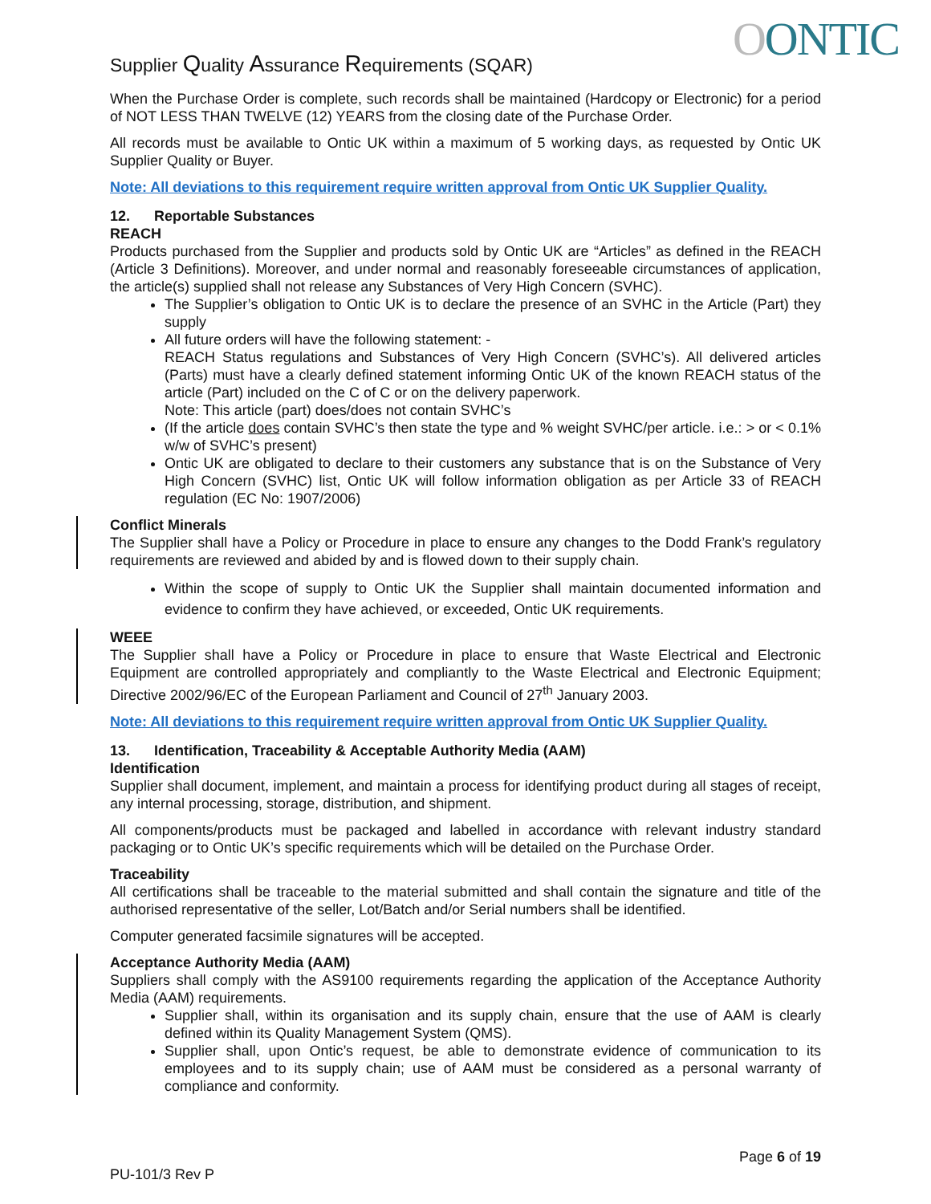Supplier Quality Assurance Requirements (SQAR)
OONTIC
When the Purchase Order is complete, such records shall be maintained (Hardcopy or Electronic) for a period of NOT LESS THAN TWELVE (12) YEARS from the closing date of the Purchase Order.
All records must be available to Ontic UK within a maximum of 5 working days, as requested by Ontic UK Supplier Quality or Buyer.
Note: All deviations to this requirement require written approval from Ontic UK Supplier Quality.
12. Reportable Substances
REACH
Products purchased from the Supplier and products sold by Ontic UK are “Articles” as defined in the REACH (Article 3 Definitions). Moreover, and under normal and reasonably foreseeable circumstances of application, the article(s) supplied shall not release any Substances of Very High Concern (SVHC).
The Supplier’s obligation to Ontic UK is to declare the presence of an SVHC in the Article (Part) they supply
All future orders will have the following statement: -
REACH Status regulations and Substances of Very High Concern (SVHC’s). All delivered articles (Parts) must have a clearly defined statement informing Ontic UK of the known REACH status of the article (Part) included on the C of C or on the delivery paperwork.
Note: This article (part) does/does not contain SVHC’s
(If the article does contain SVHC’s then state the type and % weight SVHC/per article. i.e.: > or < 0.1% w/w of SVHC’s present)
Ontic UK are obligated to declare to their customers any substance that is on the Substance of Very High Concern (SVHC) list, Ontic UK will follow information obligation as per Article 33 of REACH regulation (EC No: 1907/2006)
Conflict Minerals
The Supplier shall have a Policy or Procedure in place to ensure any changes to the Dodd Frank’s regulatory requirements are reviewed and abided by and is flowed down to their supply chain.
Within the scope of supply to Ontic UK the Supplier shall maintain documented information and evidence to confirm they have achieved, or exceeded, Ontic UK requirements.
WEEE
The Supplier shall have a Policy or Procedure in place to ensure that Waste Electrical and Electronic Equipment are controlled appropriately and compliantly to the Waste Electrical and Electronic Equipment; Directive 2002/96/EC of the European Parliament and Council of 27<sup>th</sup> January 2003.
Note: All deviations to this requirement require written approval from Ontic UK Supplier Quality.
13. Identification, Traceability & Acceptable Authority Media (AAM)
Identification
Supplier shall document, implement, and maintain a process for identifying product during all stages of receipt, any internal processing, storage, distribution, and shipment.
All components/products must be packaged and labelled in accordance with relevant industry standard packaging or to Ontic UK’s specific requirements which will be detailed on the Purchase Order.
Traceability
All certifications shall be traceable to the material submitted and shall contain the signature and title of the authorised representative of the seller, Lot/Batch and/or Serial numbers shall be identified.
Computer generated facsimile signatures will be accepted.
Acceptance Authority Media (AAM)
Suppliers shall comply with the AS9100 requirements regarding the application of the Acceptance Authority Media (AAM) requirements.
Supplier shall, within its organisation and its supply chain, ensure that the use of AAM is clearly defined within its Quality Management System (QMS).
Supplier shall, upon Ontic’s request, be able to demonstrate evidence of communication to its employees and to its supply chain; use of AAM must be considered as a personal warranty of compliance and conformity.
Page 6 of 19
PU-101/3 Rev P